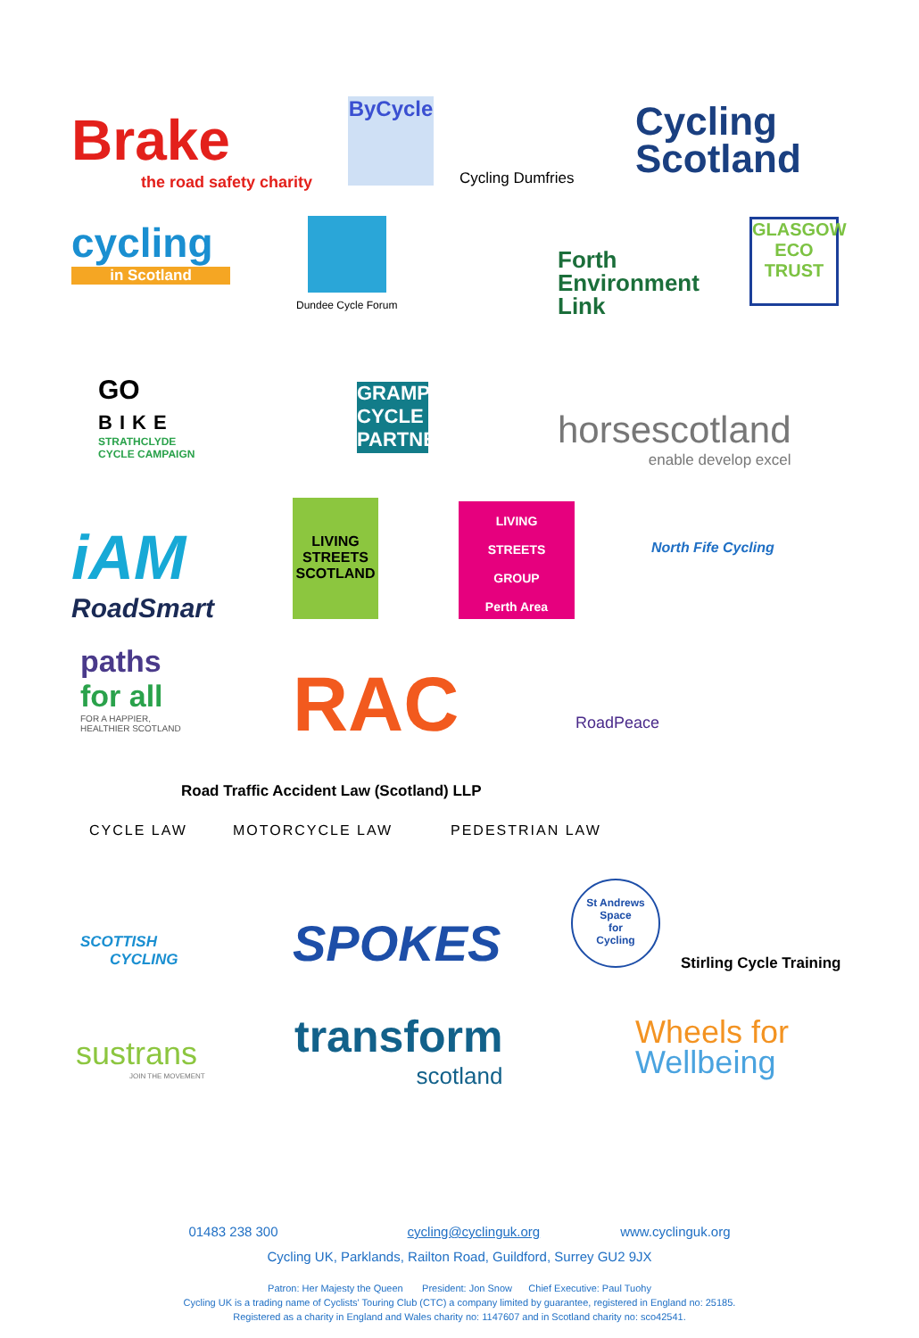Brake
the road safety charity
ByCycle
Cycling Dumfries
Cycling
Scotland
cycling
in Scotland
Dundee Cycle Forum
Forth
Environment
Link
GLASGOW ECO TRUST
GO
BIKE
STRATHCLYDE
CYCLE CAMPAIGN
GRAMPIAN CYCLE PARTNERSHIP
horsescotland
enable develop excel
iAM
RoadSmart
LIVING
STREETS
SCOTLAND
LIVING
STREETS
GROUP
Perth Area
North Fife Cycling
paths
for all
FOR A HAPPIER,
HEALTHIER SCOTLAND
RAC RoadPeace
Road Traffic Accident Law (Scotland) LLP
CYCLE LAW MOTORCYCLE LAW PEDESTRIAN LAW
SCOTTISH
CYCLING
SPOKES
St Andrews
Space
for
Cycling
Stirling Cycle Training
sustrans
JOIN THE MOVEMENT
transform
scotland
Wheels for
Wellbeing
01483 238 300 cycling@cyclinguk.org www.cyclinguk.org
Cycling UK, Parklands, Railton Road, Guildford, Surrey GU2 9JX
Patron: Her Majesty the Queen President: Jon Snow Chief Executive: Paul Tuohy
Cycling UK is a trading name of Cyclists' Touring Club (CTC) a company limited by guarantee, registered in England no: 25185.
Registered as a charity in England and Wales charity no: 1147607 and in Scotland charity no: sco42541.